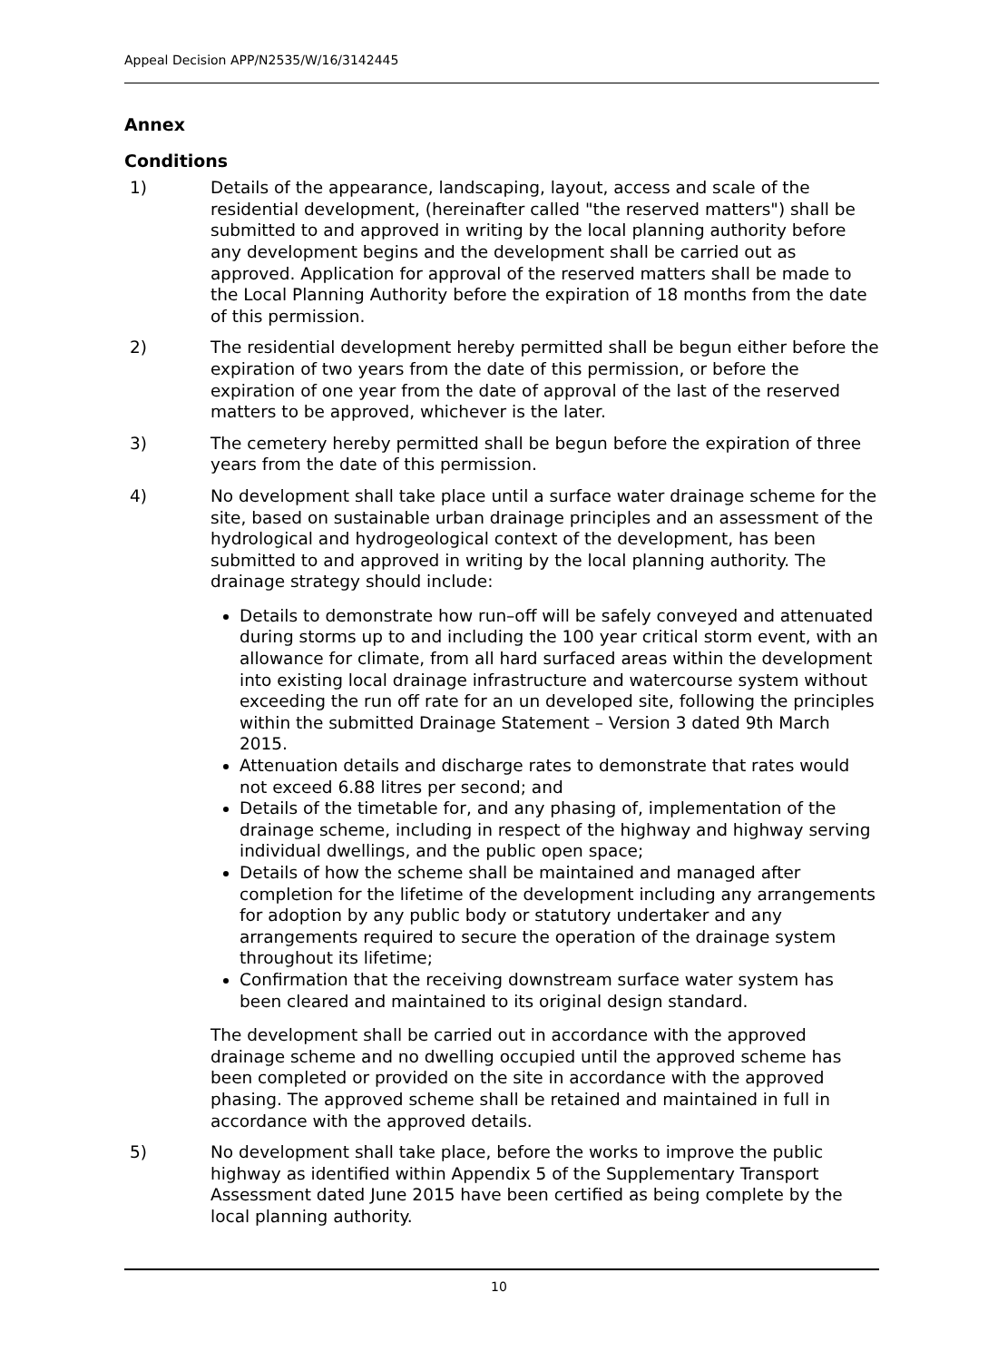Appeal Decision APP/N2535/W/16/3142445
Annex
Conditions
1) Details of the appearance, landscaping, layout, access and scale of the residential development, (hereinafter called "the reserved matters") shall be submitted to and approved in writing by the local planning authority before any development begins and the development shall be carried out as approved. Application for approval of the reserved matters shall be made to the Local Planning Authority before the expiration of 18 months from the date of this permission.
2) The residential development hereby permitted shall be begun either before the expiration of two years from the date of this permission, or before the expiration of one year from the date of approval of the last of the reserved matters to be approved, whichever is the later.
3) The cemetery hereby permitted shall be begun before the expiration of three years from the date of this permission.
4) No development shall take place until a surface water drainage scheme for the site, based on sustainable urban drainage principles and an assessment of the hydrological and hydrogeological context of the development, has been submitted to and approved in writing by the local planning authority. The drainage strategy should include:
Details to demonstrate how run–off will be safely conveyed and attenuated during storms up to and including the 100 year critical storm event, with an allowance for climate, from all hard surfaced areas within the development into existing local drainage infrastructure and watercourse system without exceeding the run off rate for an un developed site, following the principles within the submitted Drainage Statement – Version 3 dated 9th March 2015.
Attenuation details and discharge rates to demonstrate that rates would not exceed 6.88 litres per second; and
Details of the timetable for, and any phasing of, implementation of the drainage scheme, including in respect of the highway and highway serving individual dwellings, and the public open space;
Details of how the scheme shall be maintained and managed after completion for the lifetime of the development including any arrangements for adoption by any public body or statutory undertaker and any arrangements required to secure the operation of the drainage system throughout its lifetime;
Confirmation that the receiving downstream surface water system has been cleared and maintained to its original design standard.
The development shall be carried out in accordance with the approved drainage scheme and no dwelling occupied until the approved scheme has been completed or provided on the site in accordance with the approved phasing. The approved scheme shall be retained and maintained in full in accordance with the approved details.
5) No development shall take place, before the works to improve the public highway as identified within Appendix 5 of the Supplementary Transport Assessment dated June 2015 have been certified as being complete by the local planning authority.
10